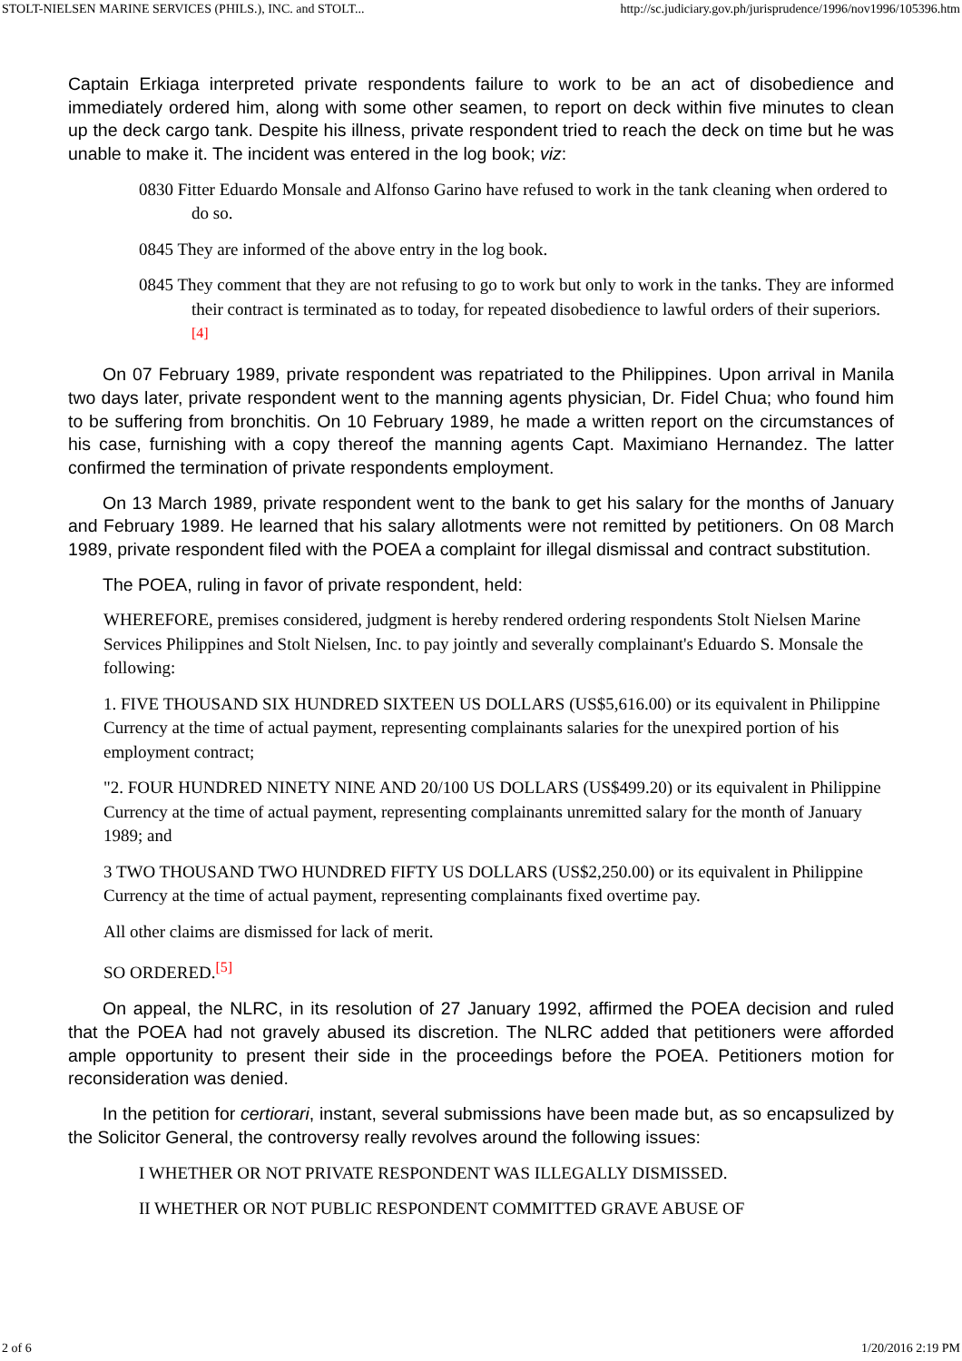STOLT-NIELSEN MARINE SERVICES (PHILS.), INC. and STOLT... http://sc.judiciary.gov.ph/jurisprudence/1996/nov1996/105396.htm
Captain Erkiaga interpreted private respondents failure to work to be an act of disobedience and immediately ordered him, along with some other seamen, to report on deck within five minutes to clean up the deck cargo tank. Despite his illness, private respondent tried to reach the deck on time but he was unable to make it. The incident was entered in the log book; viz:
0830 Fitter Eduardo Monsale and Alfonso Garino have refused to work in the tank cleaning when ordered to do so.
0845 They are informed of the above entry in the log book.
0845 They comment that they are not refusing to go to work but only to work in the tanks. They are informed their contract is terminated as to today, for repeated disobedience to lawful orders of their superiors.<sup>[4]</sup>
On 07 February 1989, private respondent was repatriated to the Philippines. Upon arrival in Manila two days later, private respondent went to the manning agents physician, Dr. Fidel Chua; who found him to be suffering from bronchitis. On 10 February 1989, he made a written report on the circumstances of his case, furnishing with a copy thereof the manning agents Capt. Maximiano Hernandez. The latter confirmed the termination of private respondents employment.
On 13 March 1989, private respondent went to the bank to get his salary for the months of January and February 1989. He learned that his salary allotments were not remitted by petitioners. On 08 March 1989, private respondent filed with the POEA a complaint for illegal dismissal and contract substitution.
The POEA, ruling in favor of private respondent, held:
WHEREFORE, premises considered, judgment is hereby rendered ordering respondents Stolt Nielsen Marine Services Philippines and Stolt Nielsen, Inc. to pay jointly and severally complainant's Eduardo S. Monsale the following:
1. FIVE THOUSAND SIX HUNDRED SIXTEEN US DOLLARS (US$5,616.00) or its equivalent in Philippine Currency at the time of actual payment, representing complainants salaries for the unexpired portion of his employment contract;
"2. FOUR HUNDRED NINETY NINE AND 20/100 US DOLLARS (US$499.20) or its equivalent in Philippine Currency at the time of actual payment, representing complainants unremitted salary for the month of January 1989; and
3 TWO THOUSAND TWO HUNDRED FIFTY US DOLLARS (US$2,250.00) or its equivalent in Philippine Currency at the time of actual payment, representing complainants fixed overtime pay.
All other claims are dismissed for lack of merit.
SO ORDERED.<sup>[5]</sup>
On appeal, the NLRC, in its resolution of 27 January 1992, affirmed the POEA decision and ruled that the POEA had not gravely abused its discretion. The NLRC added that petitioners were afforded ample opportunity to present their side in the proceedings before the POEA. Petitioners motion for reconsideration was denied.
In the petition for certiorari, instant, several submissions have been made but, as so encapsulized by the Solicitor General, the controversy really revolves around the following issues:
I WHETHER OR NOT PRIVATE RESPONDENT WAS ILLEGALLY DISMISSED.
II WHETHER OR NOT PUBLIC RESPONDENT COMMITTED GRAVE ABUSE OF
2 of 6 1/20/2016 2:19 PM